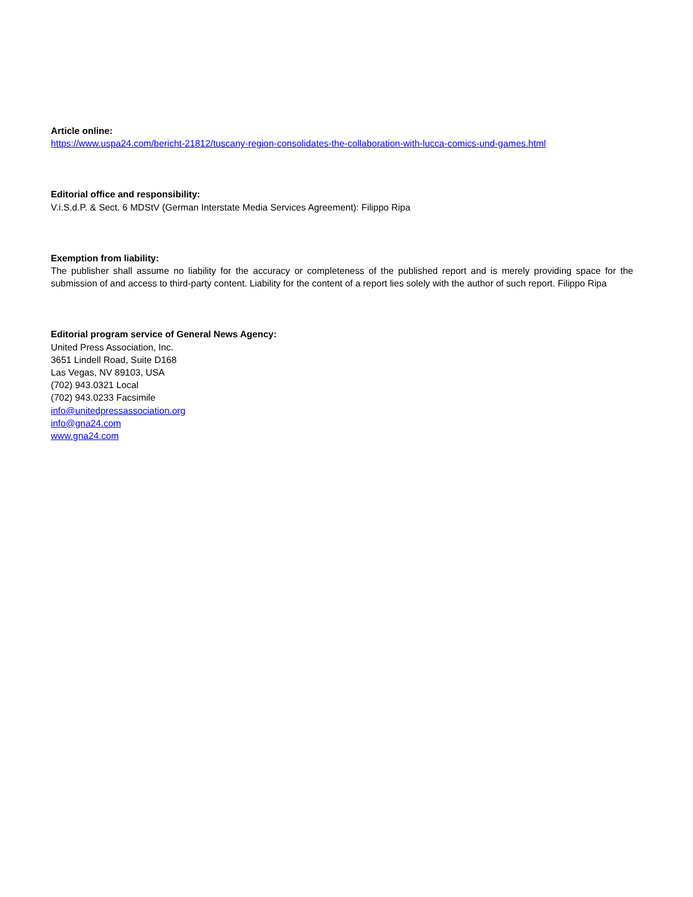Article online:
https://www.uspa24.com/bericht-21812/tuscany-region-consolidates-the-collaboration-with-lucca-comics-und-games.html
Editorial office and responsibility:
V.i.S.d.P. & Sect. 6 MDStV (German Interstate Media Services Agreement): Filippo Ripa
Exemption from liability:
The publisher shall assume no liability for the accuracy or completeness of the published report and is merely providing space for the submission of and access to third-party content. Liability for the content of a report lies solely with the author of such report. Filippo Ripa
Editorial program service of General News Agency:
United Press Association, Inc.
3651 Lindell Road, Suite D168
Las Vegas, NV 89103, USA
(702) 943.0321 Local
(702) 943.0233 Facsimile
info@unitedpressassociation.org
info@gna24.com
www.gna24.com